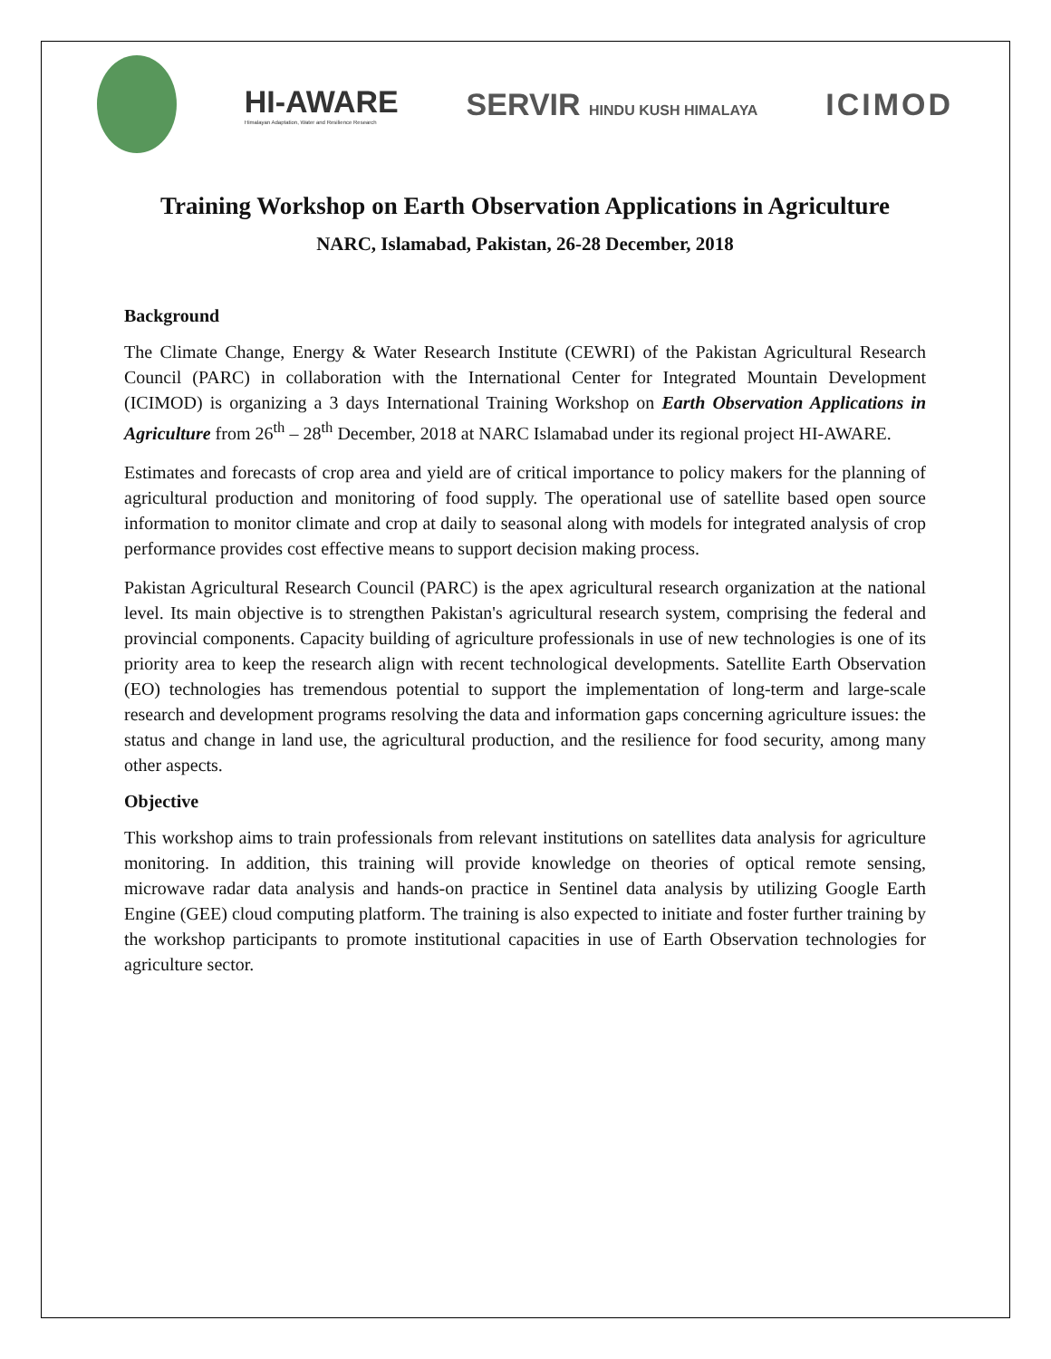HI-AWARE
Himalayan Adaptation, Water and Resilience Research
SERVIR HINDU KUSH HIMALAYA
ICIMOD
Training Workshop on Earth Observation Applications in Agriculture
NARC, Islamabad, Pakistan, 26-28 December, 2018
Background
The Climate Change, Energy & Water Research Institute (CEWRI) of the Pakistan Agricultural Research Council (PARC) in collaboration with the International Center for Integrated Mountain Development (ICIMOD) is organizing a 3 days International Training Workshop on Earth Observation Applications in Agriculture from 26<sup>th</sup> – 28<sup>th</sup> December, 2018 at NARC Islamabad under its regional project HI-AWARE.
Estimates and forecasts of crop area and yield are of critical importance to policy makers for the planning of agricultural production and monitoring of food supply. The operational use of satellite based open source information to monitor climate and crop at daily to seasonal along with models for integrated analysis of crop performance provides cost effective means to support decision making process.
Pakistan Agricultural Research Council (PARC) is the apex agricultural research organization at the national level. Its main objective is to strengthen Pakistan's agricultural research system, comprising the federal and provincial components. Capacity building of agriculture professionals in use of new technologies is one of its priority area to keep the research align with recent technological developments. Satellite Earth Observation (EO) technologies has tremendous potential to support the implementation of long-term and large-scale research and development programs resolving the data and information gaps concerning agriculture issues: the status and change in land use, the agricultural production, and the resilience for food security, among many other aspects.
Objective
This workshop aims to train professionals from relevant institutions on satellites data analysis for agriculture monitoring. In addition, this training will provide knowledge on theories of optical remote sensing, microwave radar data analysis and hands-on practice in Sentinel data analysis by utilizing Google Earth Engine (GEE) cloud computing platform. The training is also expected to initiate and foster further training by the workshop participants to promote institutional capacities in use of Earth Observation technologies for agriculture sector.